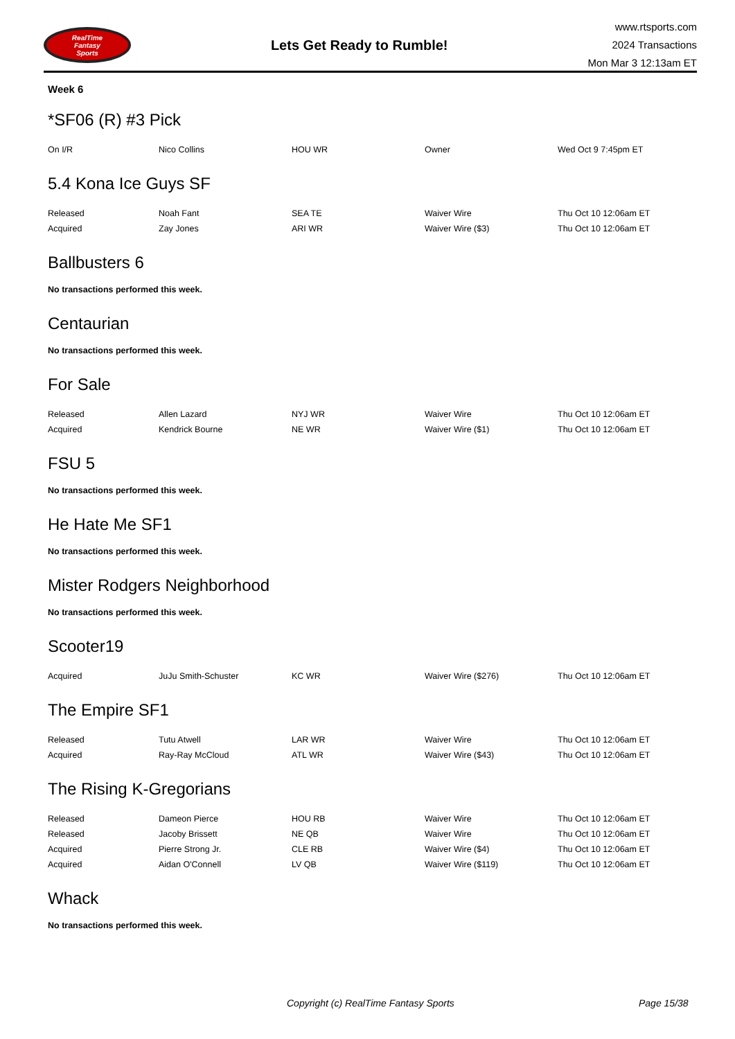RealTime
Fantasy
Sports
Lets Get Ready to Rumble!
www.rtsports.com
2024 Transactions
Mon Mar 3 12:13am ET
Week 6
*SF06 (R) #3 Pick
| On I/R | Nico Collins | HOU WR | Owner | Wed Oct 9 7:45pm ET |
5.4 Kona Ice Guys SF
| Released | Noah Fant | SEA TE | Waiver Wire | Thu Oct 10 12:06am ET |
| Acquired | Zay Jones | ARI WR | Waiver Wire ($3) | Thu Oct 10 12:06am ET |
Ballbusters 6
No transactions performed this week.
Centaurian
No transactions performed this week.
For Sale
| Released | Allen Lazard | NYJ WR | Waiver Wire | Thu Oct 10 12:06am ET |
| Acquired | Kendrick Bourne | NE WR | Waiver Wire ($1) | Thu Oct 10 12:06am ET |
FSU 5
No transactions performed this week.
He Hate Me SF1
No transactions performed this week.
Mister Rodgers Neighborhood
No transactions performed this week.
Scooter19
| Acquired | JuJu Smith-Schuster | KC WR | Waiver Wire ($276) | Thu Oct 10 12:06am ET |
The Empire SF1
| Released | Tutu Atwell | LAR WR | Waiver Wire | Thu Oct 10 12:06am ET |
| Acquired | Ray-Ray McCloud | ATL WR | Waiver Wire ($43) | Thu Oct 10 12:06am ET |
The Rising K-Gregorians
| Released | Dameon Pierce | HOU RB | Waiver Wire | Thu Oct 10 12:06am ET |
| Released | Jacoby Brissett | NE QB | Waiver Wire | Thu Oct 10 12:06am ET |
| Acquired | Pierre Strong Jr. | CLE RB | Waiver Wire ($4) | Thu Oct 10 12:06am ET |
| Acquired | Aidan O'Connell | LV QB | Waiver Wire ($119) | Thu Oct 10 12:06am ET |
Whack
No transactions performed this week.
Copyright (c) RealTime Fantasy Sports Page 15/38